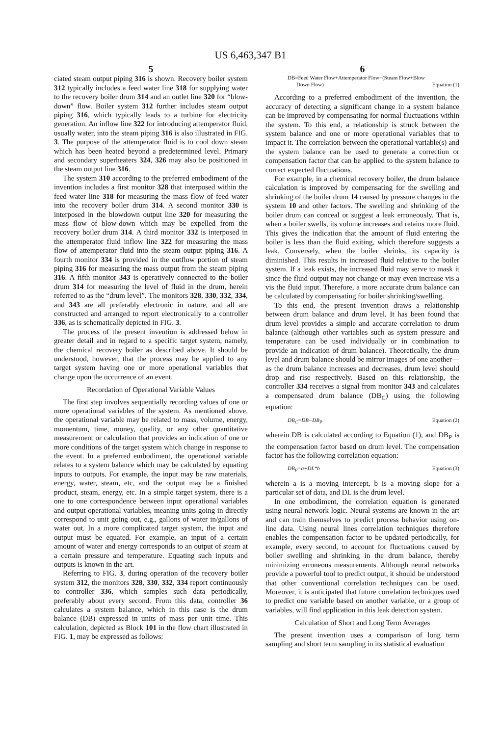US 6,463,347 B1
5
ciated steam output piping 316 is shown. Recovery boiler system 312 typically includes a feed water line 318 for supplying water to the recovery boiler drum 314 and an outlet line 320 for “blow-down” flow. Boiler system 312 further includes steam output piping 316, which typically leads to a turbine for electricity generation. An inflow line 322 for introducing attemperator fluid, usually water, into the steam piping 316 is also illustrated in FIG. 3. The purpose of the attemperator fluid is to cool down steam which has been heated beyond a predetermined level. Primary and secondary superheaters 324, 326 may also be positioned in the steam output line 316.
The system 310 according to the preferred embodiment of the invention includes a first monitor 328 that interposed within the feed water line 318 for measuring the mass flow of feed water into the recovery boiler drum 314. A second monitor 330 is interposed in the blowdown output line 320 for measuring the mass flow of blow-down which may be expelled from the recovery boiler drum 314. A third monitor 332 is interposed in the attemperator fluid inflow line 322 for measuring the mass flow of attemperator fluid into the steam output piping 316. A fourth monitor 334 is provided in the outflow portion of steam piping 316 for measuring the mass output from the steam piping 316. A fifth monitor 343 is operatively connected to the boiler drum 314 for measuring the level of fluid in the drum, herein referred to as the “drum level”. The monitors 328, 330, 332, 334, and 343 are all preferably electronic in nature, and all are constructed and arranged to report electronically to a controller 336, as is schematically depicted in FIG. 3.
The process of the present invention is addressed below in greater detail and in regard to a specific target system, namely, the chemical recovery boiler as described above. It should be understood, however, that the process may be applied to any target system having one or more operational variables that change upon the occurrence of an event.
Recordation of Operational Variable Values
The first step involves sequentially recording values of one or more operational variables of the system. As mentioned above, the operational variable may be related to mass, volume, energy, momentum, time, money, quality, or any other quantitative measurement or calculation that provides an indication of one or more conditions of the target system which change in response to the event. In a preferred embodiment, the operational variable relates to a system balance which may be calculated by equating inputs to outputs. For example, the input may be raw materials, energy, water, steam, etc, and the output may be a finished product, steam, energy, etc. In a simple target system, there is a one to one correspondence between input operational variables and output operational variables, meaning units going in directly correspond to unit going out, e.g., gallons of water in/gallons of water out. In a more complicated target system, the input and output must be equated. For example, an input of a certain amount of water and energy corresponds to an output of steam at a certain pressure and temperature. Equating such inputs and outputs is known in the art.
Referring to FIG. 3, during operation of the recovery boiler system 312, the monitors 328, 330, 332, 334 report continuously to controller 336, which samples such data periodically, preferably about every second. From this data, controller 36 calculates a system balance, which in this case is the drum balance (DB) expressed in units of mass per unit time. This calculation, depicted as Block 101 in the flow chart illustrated in FIG. 1, may be expressed as follows:
6
DB=Feed Water Flow+Attemperator Flow−(Steam Flow+Blow
Down Flow) Equation (1)
According to a preferred embodiment of the invention, the accuracy of detecting a significant change in a system balance can be improved by compensating for normal fluctuations within the system. To this end, a relationship is struck between the system balance and one or more operational variables that to impact it. The correlation between the operational variable(s) and the system balance can be used to generate a correction or compensation factor that can be applied to the system balance to correct expected fluctuations.
For example, in a chemical recovery boiler, the drum balance calculation is improved by compensating for the swelling and shrinking of the boiler drum 14 caused by pressure changes in the system 10 and other factors. The swelling and shrinking of the boiler drum can conceal or suggest a leak erroneously. That is, when a boiler swells, its volume increases and retains more fluid. This gives the indication that the amount of fluid entering the boiler is less than the fluid exiting, which therefore suggests a leak. Conversely, when the boiler shrinks, its capacity is diminished. This results in increased fluid relative to the boiler system. If a leak exists, the increased fluid may serve to mask it since the fluid output may not change or may even increase vis a vis the fluid input. Therefore, a more accurate drum balance can be calculated by compensating for boiler shrinking/swelling.
To this end, the present invention draws a relationship between drum balance and drum level. It has been found that drum level provides a simple and accurate correlation to drum balance (although other variables such as system pressure and temperature can be used individually or in combination to provide an indication of drum balance). Theoretically, the drum level and drum balance should be mirror images of one another—as the drum balance increases and decreases, drum level should drop and rise respectively. Based on this relationship, the controller 334 receives a signal from monitor 343 and calculates a compensated drum balance (DB<sub>C</sub>) using the following equation:
DB<sub>C</sub>=DB−DB<sub>P</sub> Equation (2)
wherein DB is calculated according to Equation (1), and DB<sub>P</sub> is the compensation factor based on drum level. The compensation factor has the following correlation equation:
DB<sub>P</sub>=a+DL*b Equation (3)
wherein a is a moving intercept, b is a moving slope for a particular set of data, and DL is the drum level.
In one embodiment, the correlation equation is generated using neural network logic. Neural systems are known in the art and can train themselves to predict process behavior using on-line data. Using neural lines correlation techniques therefore enables the compensation factor to be updated periodically, for example, every second, to account for fluctuations caused by boiler swelling and shrinking in the drum balance, thereby minimizing erroneous measurements. Although neural networks provide a powerful tool to predict output, it should be understood that other conventional correlation techniques can be used. Moreover, it is anticipated that future correlation techniques used to predict one variable based on another variable, or a group of variables, will find application in this leak detection system.
Calculation of Short and Long Term Averages
The present invention uses a comparison of long term sampling and short term sampling in its statistical evaluation